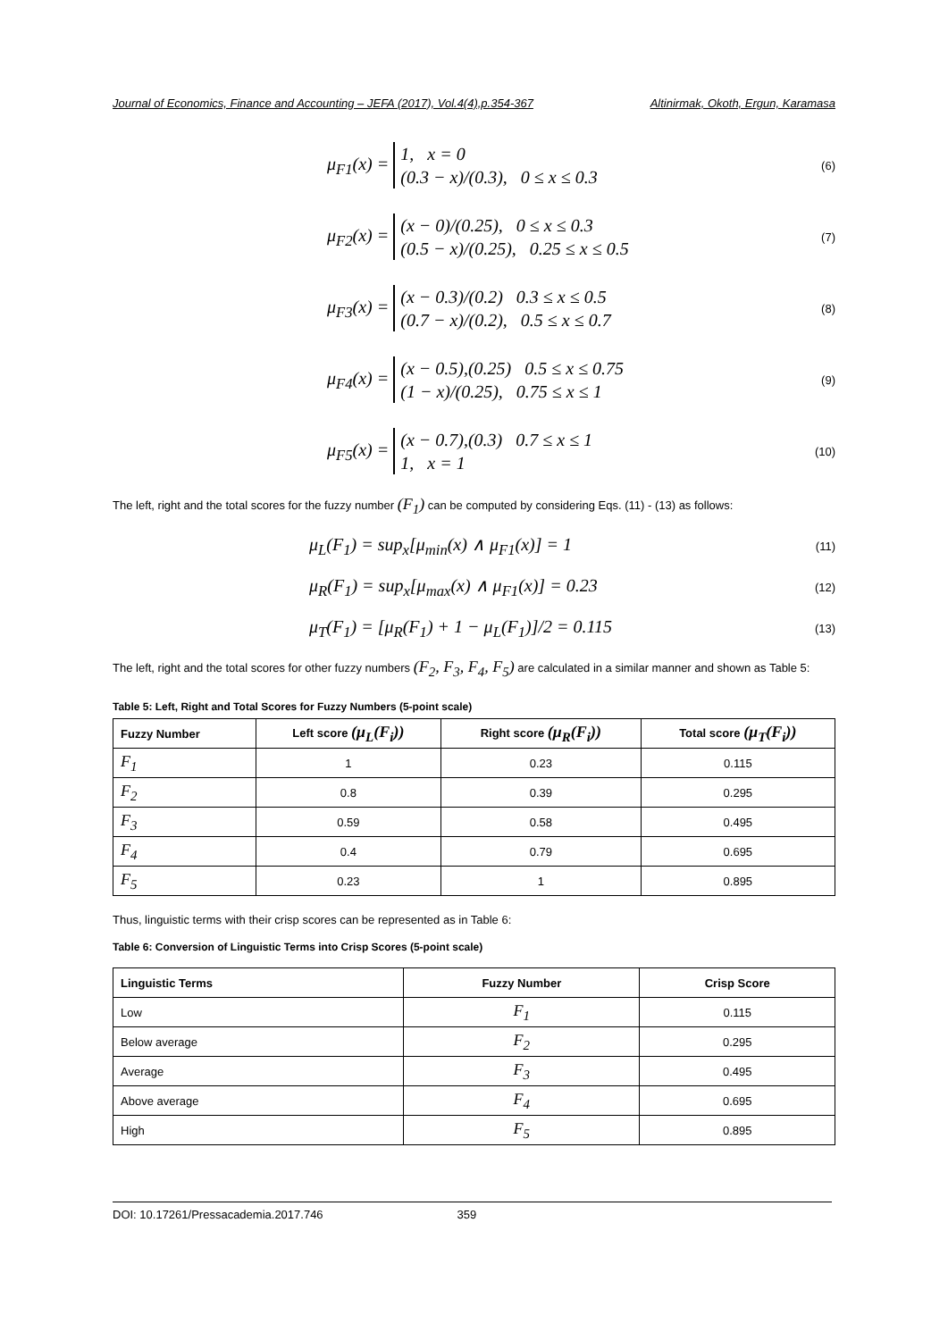Journal of Economics, Finance and Accounting – JEFA (2017), Vol.4(4),p.354-367 Altinirmak, Okoth, Ergun, Karamasa
μ<sub>F1</sub>(x) = 1, x = 0
(0.3 − x)/(0.3), 0 ≤ x ≤ 0.3
(6)
μ<sub>F2</sub>(x) = (x − 0)/(0.25), 0 ≤ x ≤ 0.3
(0.5 − x)/(0.25), 0.25 ≤ x ≤ 0.5
(7)
μ<sub>F3</sub>(x) = (x − 0.3)/(0.2) 0.3 ≤ x ≤ 0.5
(0.7 − x)/(0.2), 0.5 ≤ x ≤ 0.7
(8)
μ<sub>F4</sub>(x) = (x − 0.5),(0.25) 0.5 ≤ x ≤ 0.75
(1 − x)/(0.25), 0.75 ≤ x ≤ 1
(9)
μ<sub>F5</sub>(x) = (x − 0.7),(0.3) 0.7 ≤ x ≤ 1
1, x = 1
(10)
The left, right and the total scores for the fuzzy number (F<sub>1</sub>) can be computed by considering Eqs. (11) - (13) as follows:
μ<sub>L</sub>(F<sub>1</sub>) = sup<sub>x</sub>[μ<sub>min</sub>(x) ∧ μ<sub>F1</sub>(x)] = 1
(11)
μ<sub>R</sub>(F<sub>1</sub>) = sup<sub>x</sub>[μ<sub>max</sub>(x) ∧ μ<sub>F1</sub>(x)] = 0.23
(12)
μ<sub>T</sub>(F<sub>1</sub>) = [μ<sub>R</sub>(F<sub>1</sub>) + 1 − μ<sub>L</sub>(F<sub>1</sub>)]/2 = 0.115
(13)
The left, right and the total scores for other fuzzy numbers (F<sub>2</sub>, F<sub>3</sub>, F<sub>4</sub>, F<sub>5</sub>) are calculated in a similar manner and shown as Table 5:
Table 5: Left, Right and Total Scores for Fuzzy Numbers (5-point scale)
| Fuzzy Number | Left score (μ<sub>L</sub>(F<sub>i</sub>)) | Right score (μ<sub>R</sub>(F<sub>i</sub>)) | Total score (μ<sub>T</sub>(F<sub>i</sub>)) |
| --- | --- | --- | --- |
| F<sub>1</sub> | 1 | 0.23 | 0.115 |
| F<sub>2</sub> | 0.8 | 0.39 | 0.295 |
| F<sub>3</sub> | 0.59 | 0.58 | 0.495 |
| F<sub>4</sub> | 0.4 | 0.79 | 0.695 |
| F<sub>5</sub> | 0.23 | 1 | 0.895 |
Thus, linguistic terms with their crisp scores can be represented as in Table 6:
Table 6: Conversion of Linguistic Terms into Crisp Scores (5-point scale)
| Linguistic Terms | Fuzzy Number | Crisp Score |
| --- | --- | --- |
| Low | F<sub>1</sub> | 0.115 |
| Below average | F<sub>2</sub> | 0.295 |
| Average | F<sub>3</sub> | 0.495 |
| Above average | F<sub>4</sub> | 0.695 |
| High | F<sub>5</sub> | 0.895 |
DOI: 10.17261/Pressacademia.2017.746 359